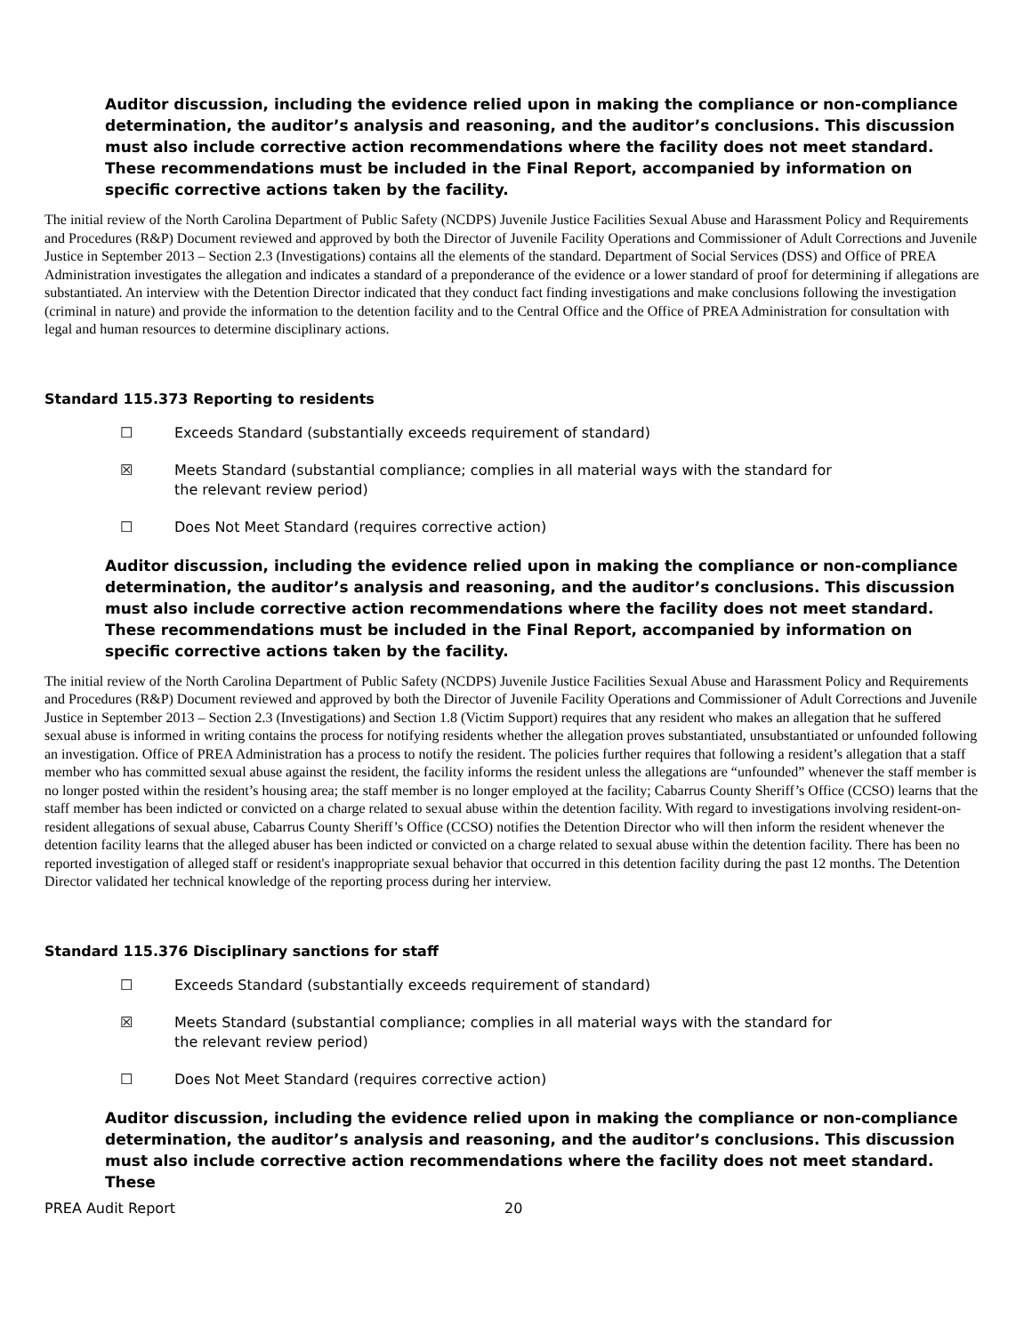Auditor discussion, including the evidence relied upon in making the compliance or non-compliance determination, the auditor’s analysis and reasoning, and the auditor’s conclusions. This discussion must also include corrective action recommendations where the facility does not meet standard. These recommendations must be included in the Final Report, accompanied by information on specific corrective actions taken by the facility.
The initial review of the North Carolina Department of Public Safety (NCDPS) Juvenile Justice Facilities Sexual Abuse and Harassment Policy and Requirements and Procedures (R&P) Document reviewed and approved by both the Director of Juvenile Facility Operations and Commissioner of Adult Corrections and Juvenile Justice in September 2013 – Section 2.3 (Investigations) contains all the elements of the standard. Department of Social Services (DSS) and Office of PREA Administration investigates the allegation and indicates a standard of a preponderance of the evidence or a lower standard of proof for determining if allegations are substantiated. An interview with the Detention Director indicated that they conduct fact finding investigations and make conclusions following the investigation (criminal in nature) and provide the information to the detention facility and to the Central Office and the Office of PREA Administration for consultation with legal and human resources to determine disciplinary actions.
Standard 115.373 Reporting to residents
☐ Exceeds Standard (substantially exceeds requirement of standard)
☒ Meets Standard (substantial compliance; complies in all material ways with the standard for the relevant review period)
☐ Does Not Meet Standard (requires corrective action)
Auditor discussion, including the evidence relied upon in making the compliance or non-compliance determination, the auditor’s analysis and reasoning, and the auditor’s conclusions. This discussion must also include corrective action recommendations where the facility does not meet standard. These recommendations must be included in the Final Report, accompanied by information on specific corrective actions taken by the facility.
The initial review of the North Carolina Department of Public Safety (NCDPS) Juvenile Justice Facilities Sexual Abuse and Harassment Policy and Requirements and Procedures (R&P) Document reviewed and approved by both the Director of Juvenile Facility Operations and Commissioner of Adult Corrections and Juvenile Justice in September 2013 – Section 2.3 (Investigations) and Section 1.8 (Victim Support) requires that any resident who makes an allegation that he suffered sexual abuse is informed in writing contains the process for notifying residents whether the allegation proves substantiated, unsubstantiated or unfounded following an investigation. Office of PREA Administration has a process to notify the resident. The policies further requires that following a resident’s allegation that a staff member who has committed sexual abuse against the resident, the facility informs the resident unless the allegations are “unfounded” whenever the staff member is no longer posted within the resident’s housing area; the staff member is no longer employed at the facility; Cabarrus County Sheriff’s Office (CCSO) learns that the staff member has been indicted or convicted on a charge related to sexual abuse within the detention facility. With regard to investigations involving resident-on-resident allegations of sexual abuse, Cabarrus County Sheriff’s Office (CCSO) notifies the Detention Director who will then inform the resident whenever the detention facility learns that the alleged abuser has been indicted or convicted on a charge related to sexual abuse within the detention facility. There has been no reported investigation of alleged staff or resident's inappropriate sexual behavior that occurred in this detention facility during the past 12 months. The Detention Director validated her technical knowledge of the reporting process during her interview.
Standard 115.376 Disciplinary sanctions for staff
☐ Exceeds Standard (substantially exceeds requirement of standard)
☒ Meets Standard (substantial compliance; complies in all material ways with the standard for the relevant review period)
☐ Does Not Meet Standard (requires corrective action)
Auditor discussion, including the evidence relied upon in making the compliance or non-compliance determination, the auditor’s analysis and reasoning, and the auditor’s conclusions. This discussion must also include corrective action recommendations where the facility does not meet standard. These
PREA Audit Report 20